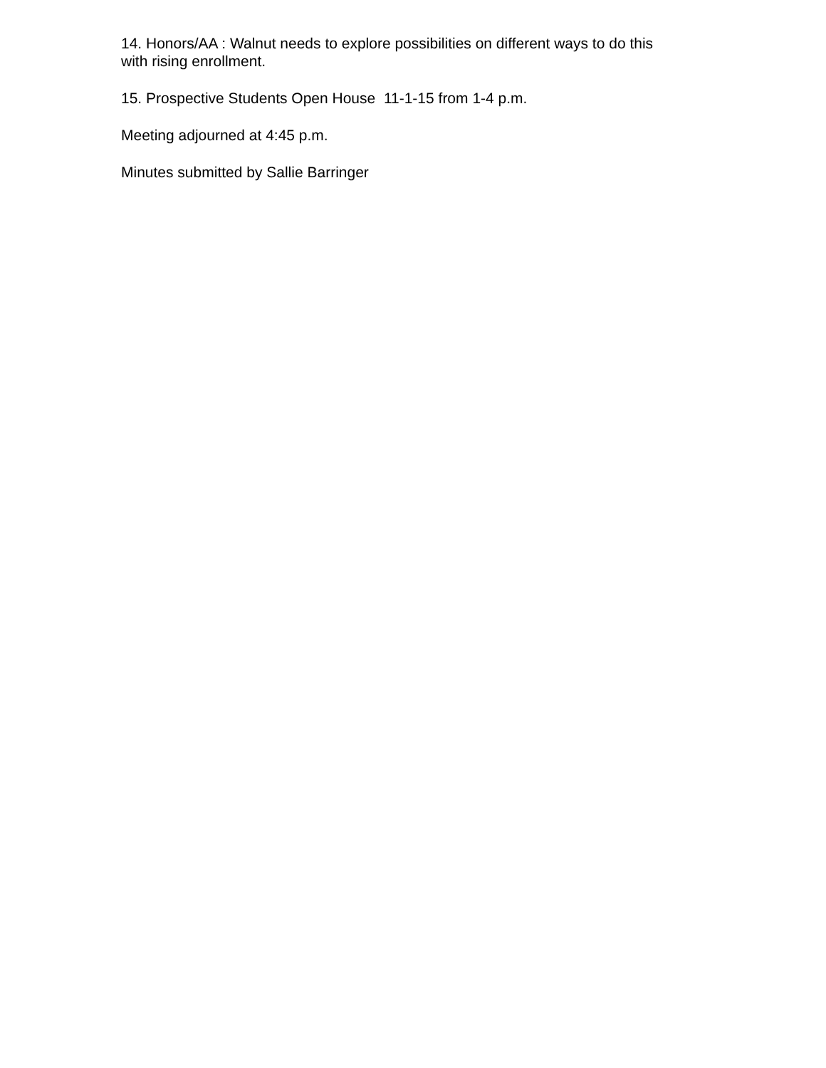14. Honors/AA : Walnut needs to explore possibilities on different ways to do this
with rising enrollment.
15. Prospective Students Open House 11-1-15 from 1-4 p.m.
Meeting adjourned at 4:45 p.m.
Minutes submitted by Sallie Barringer